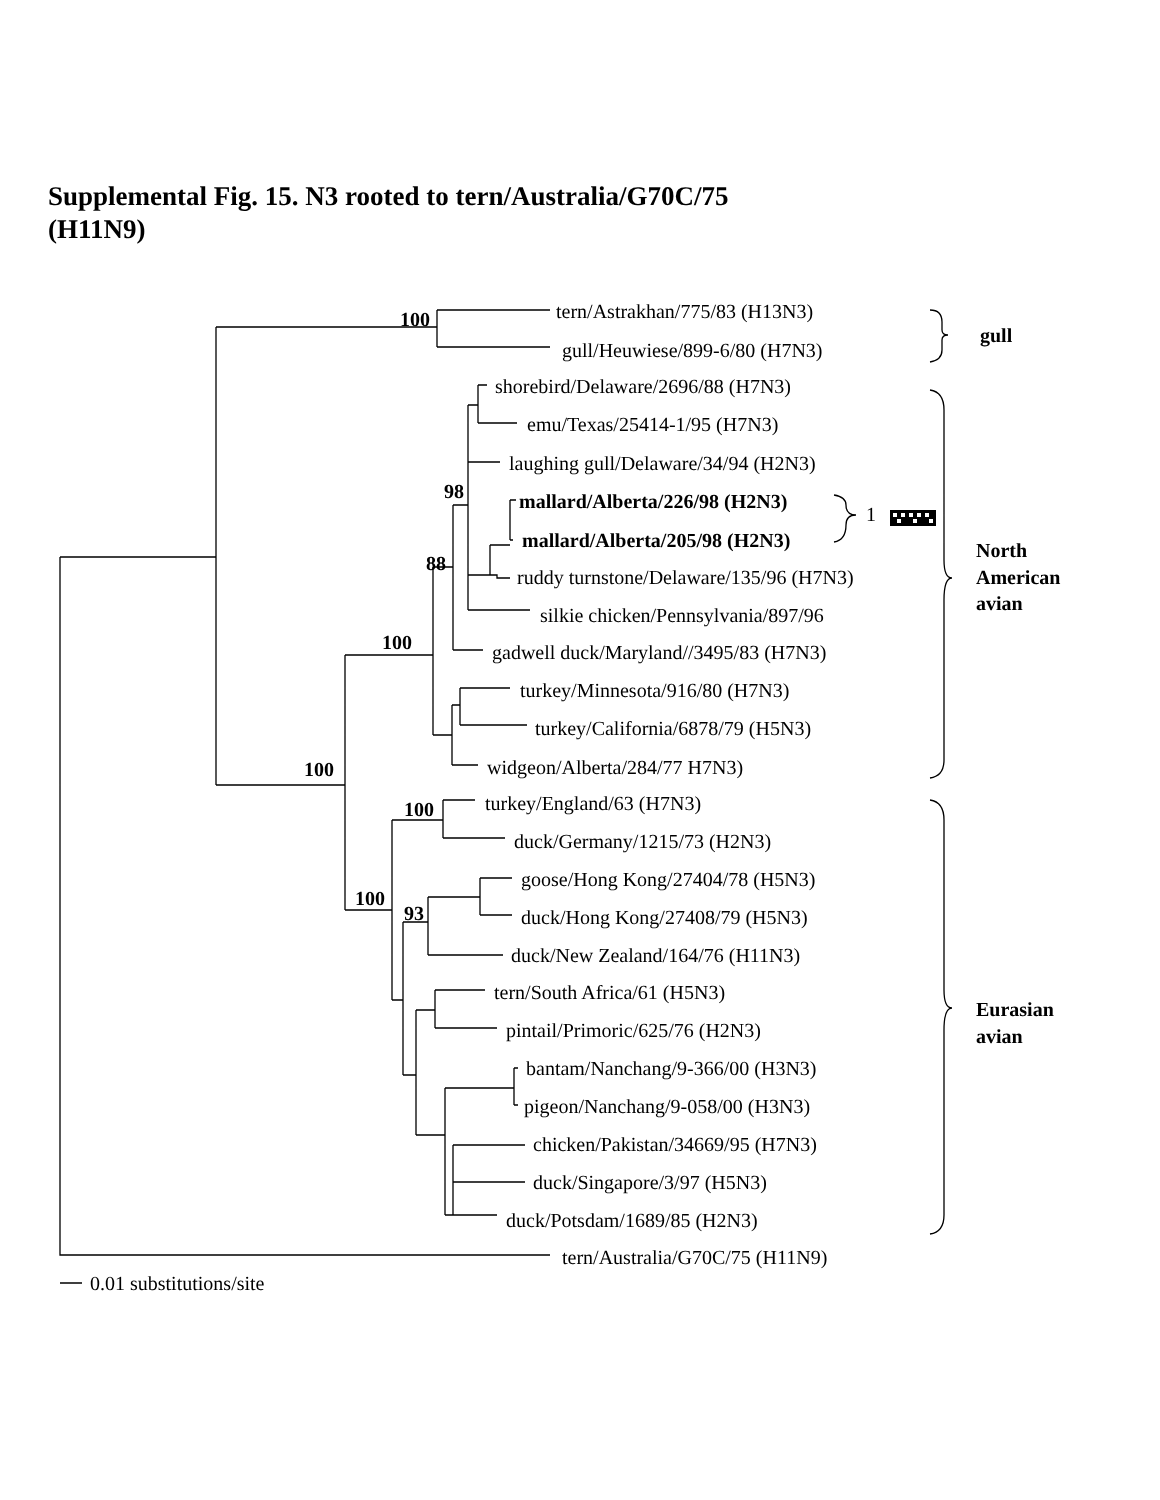Supplemental Fig. 15. N3 rooted to tern/Australia/G70C/75
(H11N9)
tern/Astrakhan/775/83 (H13N3)
gull/Heuwiese/899-6/80 (H7N3)
shorebird/Delaware/2696/88 (H7N3)
emu/Texas/25414-1/95 (H7N3)
laughing gull/Delaware/34/94 (H2N3)
mallard/Alberta/226/98 (H2N3)
mallard/Alberta/205/98 (H2N3)
ruddy turnstone/Delaware/135/96 (H7N3)
silkie chicken/Pennsylvania/897/96
gadwell duck/Maryland//3495/83 (H7N3)
turkey/Minnesota/916/80 (H7N3)
turkey/California/6878/79 (H5N3)
widgeon/Alberta/284/77 H7N3)
turkey/England/63 (H7N3)
duck/Germany/1215/73 (H2N3)
goose/Hong Kong/27404/78 (H5N3)
duck/Hong Kong/27408/79 (H5N3)
duck/New Zealand/164/76 (H11N3)
tern/South Africa/61 (H5N3)
pintail/Primoric/625/76 (H2N3)
bantam/Nanchang/9-366/00 (H3N3)
pigeon/Nanchang/9-058/00 (H3N3)
chicken/Pakistan/34669/95 (H7N3)
duck/Singapore/3/97 (H5N3)
duck/Potsdam/1689/85 (H2N3)
tern/Australia/G70C/75 (H11N9)
0.01 substitutions/site
1
100
98
88
100
100
100
100
93
gull
North
American
avian
Eurasian
avian